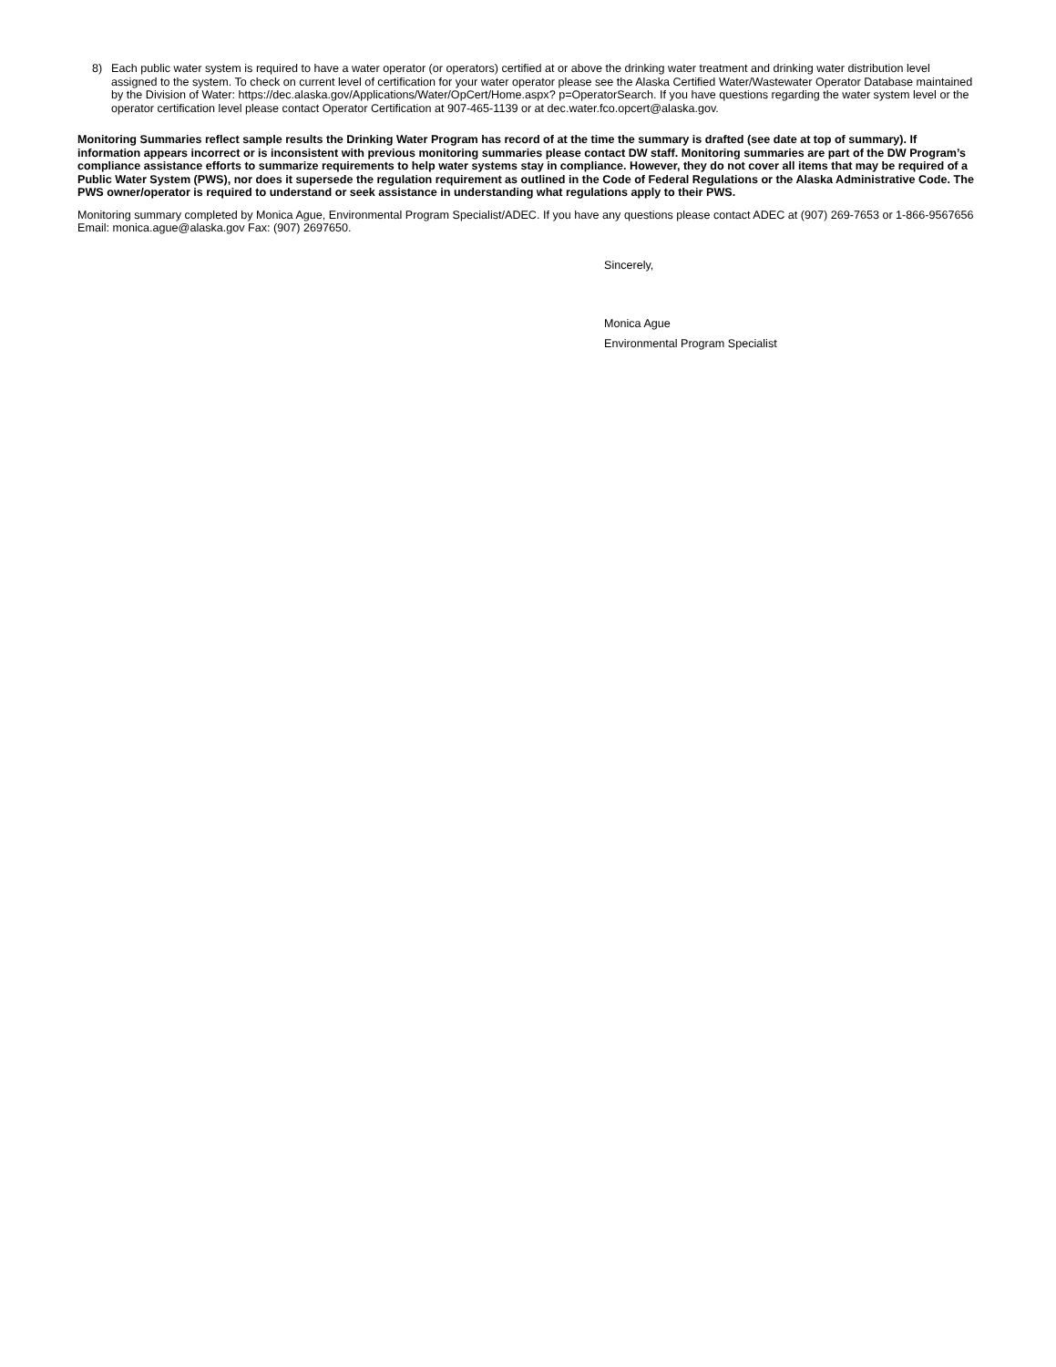8) Each public water system is required to have a water operator (or operators) certified at or above the drinking water treatment and drinking water distribution level assigned to the system. To check on current level of certification for your water operator please see the Alaska Certified Water/Wastewater Operator Database maintained by the Division of Water: https://dec.alaska.gov/Applications/Water/OpCert/Home.aspx? p=OperatorSearch. If you have questions regarding the water system level or the operator certification level please contact Operator Certification at 907-465-1139 or at dec.water.fco.opcert@alaska.gov.
Monitoring Summaries reflect sample results the Drinking Water Program has record of at the time the summary is drafted (see date at top of summary). If information appears incorrect or is inconsistent with previous monitoring summaries please contact DW staff. Monitoring summaries are part of the DW Program’s compliance assistance efforts to summarize requirements to help water systems stay in compliance. However, they do not cover all items that may be required of a Public Water System (PWS), nor does it supersede the regulation requirement as outlined in the Code of Federal Regulations or the Alaska Administrative Code. The PWS owner/operator is required to understand or seek assistance in understanding what regulations apply to their PWS.
Monitoring summary completed by Monica Ague, Environmental Program Specialist/ADEC. If you have any questions please contact ADEC at (907) 269-7653 or 1-866-9567656 Email: monica.ague@alaska.gov Fax: (907) 2697650.
Sincerely,
Monica Ague
Environmental Program Specialist